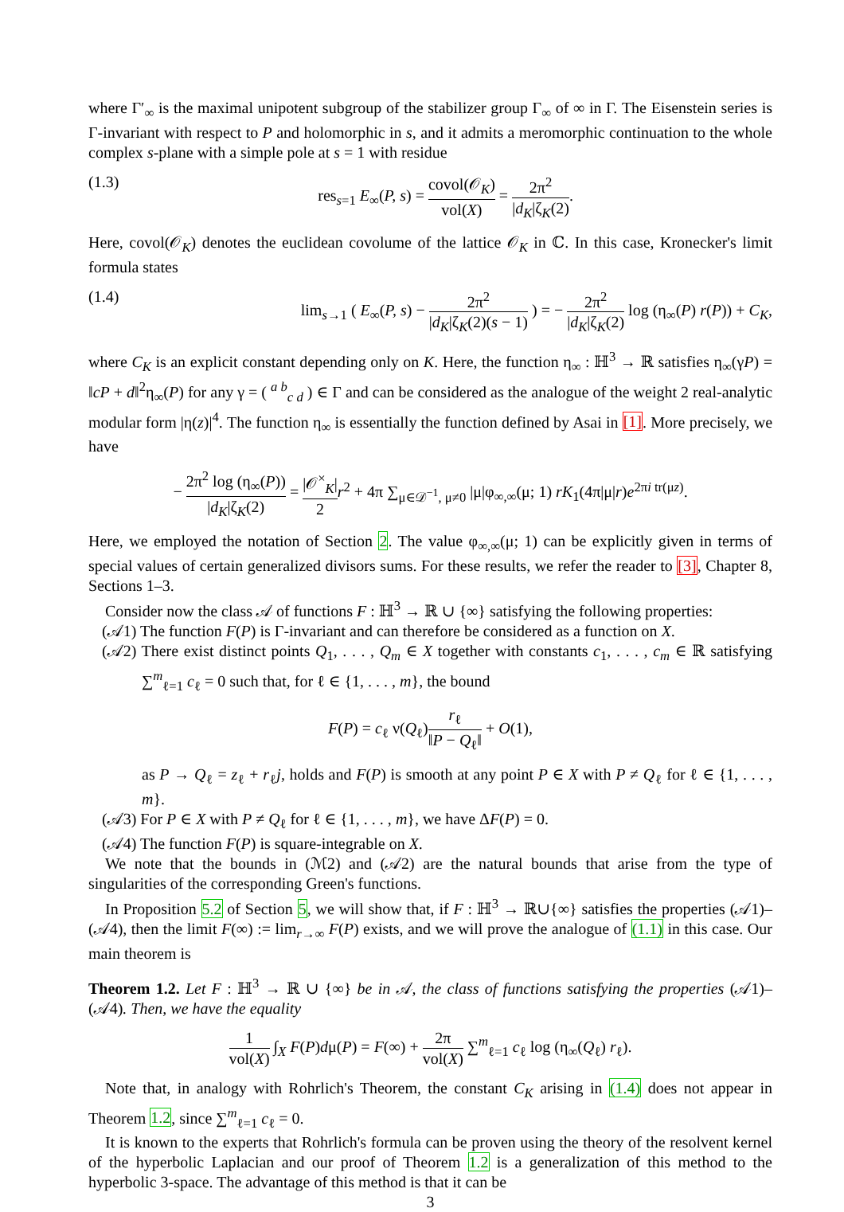where Γ′<sub>∞</sub> is the maximal unipotent subgroup of the stabilizer group Γ<sub>∞</sub> of ∞ in Γ. The Eisenstein series is Γ-invariant with respect to P and holomorphic in s, and it admits a meromorphic continuation to the whole complex s-plane with a simple pole at s = 1 with residue
(1.3) res<sub>s=1</sub> E<sub>∞</sub>(P, s) = covol(𝒪<sub>K</sub>) vol(X) = 2π<sup>2</sup> |d<sub>K</sub>|ζ<sub>K</sub>(2).
Here, covol(𝒪<sub>K</sub>) denotes the euclidean covolume of the lattice 𝒪<sub>K</sub> in ℂ. In this case, Kronecker's limit formula states
(1.4) lim<sub>s→1</sub> ( E<sub>∞</sub>(P, s) − 2π<sup>2</sup> |d<sub>K</sub>|ζ<sub>K</sub>(2)(s − 1) ) = − 2π<sup>2</sup> |d<sub>K</sub>|ζ<sub>K</sub>(2) log (η<sub>∞</sub>(P) r(P)) + C<sub>K</sub>,
where C<sub>K</sub> is an explicit constant depending only on K. Here, the function η<sub>∞</sub> : ℍ<sup>3</sup> → ℝ satisfies η<sub>∞</sub>(γP) = ‖cP + d‖<sup>2</sup>η<sub>∞</sub>(P) for any γ = ( <sup>a b</sup><sub>c d</sub> ) ∈ Γ and can be considered as the analogue of the weight 2 real-analytic modular form |η(z)|<sup>4</sup>. The function η<sub>∞</sub> is essentially the function defined by Asai in [1]. More precisely, we have
− 2π<sup>2</sup> log (η<sub>∞</sub>(P)) |d<sub>K</sub>|ζ<sub>K</sub>(2) = |𝒪<sup>×</sup><sub>K</sub>| 2 r<sup>2</sup> + 4π ∑<sub>μ∈𝒟<sup>−1</sup>, μ≠0</sub> |μ|φ<sub>∞,∞</sub>(μ; 1) rK<sub>1</sub>(4π|μ|r)e<sup>2πi tr(μz)</sup>.
Here, we employed the notation of Section 2. The value φ<sub>∞,∞</sub>(μ; 1) can be explicitly given in terms of special values of certain generalized divisors sums. For these results, we refer the reader to [3], Chapter 8, Sections 1–3.
Consider now the class 𝒜 of functions F : ℍ<sup>3</sup> → ℝ ∪ {∞} satisfying the following properties:
(𝒜1) The function F(P) is Γ-invariant and can therefore be considered as a function on X.
(𝒜2) There exist distinct points Q<sub>1</sub>, . . . , Q<sub>m</sub> ∈ X together with constants c<sub>1</sub>, . . . , c<sub>m</sub> ∈ ℝ satisfying ∑<sup>m</sup><sub>ℓ=1</sub> c<sub>ℓ</sub> = 0 such that, for ℓ ∈ {1, . . . , m}, the bound
F(P) = c<sub>ℓ</sub> ν(Q<sub>ℓ</sub>)r<sub>ℓ</sub> ‖P − Q<sub>ℓ</sub>‖ + O(1),
as P → Q<sub>ℓ</sub> = z<sub>ℓ</sub> + r<sub>ℓ</sub>j, holds and F(P) is smooth at any point P ∈ X with P ≠ Q<sub>ℓ</sub> for ℓ ∈ {1, . . . , m}.
(𝒜3) For P ∈ X with P ≠ Q<sub>ℓ</sub> for ℓ ∈ {1, . . . , m}, we have ΔF(P) = 0.
(𝒜4) The function F(P) is square-integrable on X.
We note that the bounds in (ℳ2) and (𝒜2) are the natural bounds that arise from the type of singularities of the corresponding Green's functions.
In Proposition 5.2 of Section 5, we will show that, if F : ℍ<sup>3</sup> → ℝ∪{∞} satisfies the properties (𝒜1)–(𝒜4), then the limit F(∞) := lim<sub>r→∞</sub> F(P) exists, and we will prove the analogue of (1.1) in this case. Our main theorem is
Theorem 1.2. Let F : ℍ<sup>3</sup> → ℝ ∪ {∞} be in 𝒜, the class of functions satisfying the properties (𝒜1)–(𝒜4). Then, we have the equality
1 vol(X) ∫<sub>X</sub> F(P)dμ(P) = F(∞) + 2π vol(X) ∑<sup>m</sup><sub>ℓ=1</sub> c<sub>ℓ</sub> log (η<sub>∞</sub>(Q<sub>ℓ</sub>) r<sub>ℓ</sub>).
Note that, in analogy with Rohrlich's Theorem, the constant C<sub>K</sub> arising in (1.4) does not appear in Theorem 1.2, since ∑<sup>m</sup><sub>ℓ=1</sub> c<sub>ℓ</sub> = 0.
It is known to the experts that Rohrlich's formula can be proven using the theory of the resolvent kernel of the hyperbolic Laplacian and our proof of Theorem 1.2 is a generalization of this method to the hyperbolic 3-space. The advantage of this method is that it can be
3